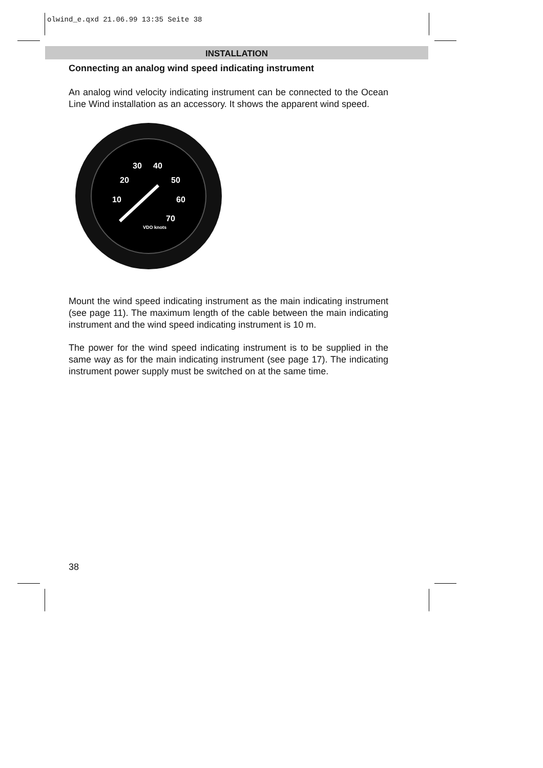olwind_e.qxd 21.06.99 13:35 Seite 38
INSTALLATION
Connecting an analog wind speed indicating instrument
An analog wind velocity indicating instrument can be connected to the Ocean Line Wind installation as an accessory. It shows the apparent wind speed.
20
30
40
50
60
70
10
VDO knots
Mount the wind speed indicating instrument as the main indicating instrument (see page 11). The maximum length of the cable between the main indicating instrument and the wind speed indicating instrument is 10 m.
The power for the wind speed indicating instrument is to be supplied in the same way as for the main indicating instrument (see page 17). The indicating instrument power supply must be switched on at the same time.
38